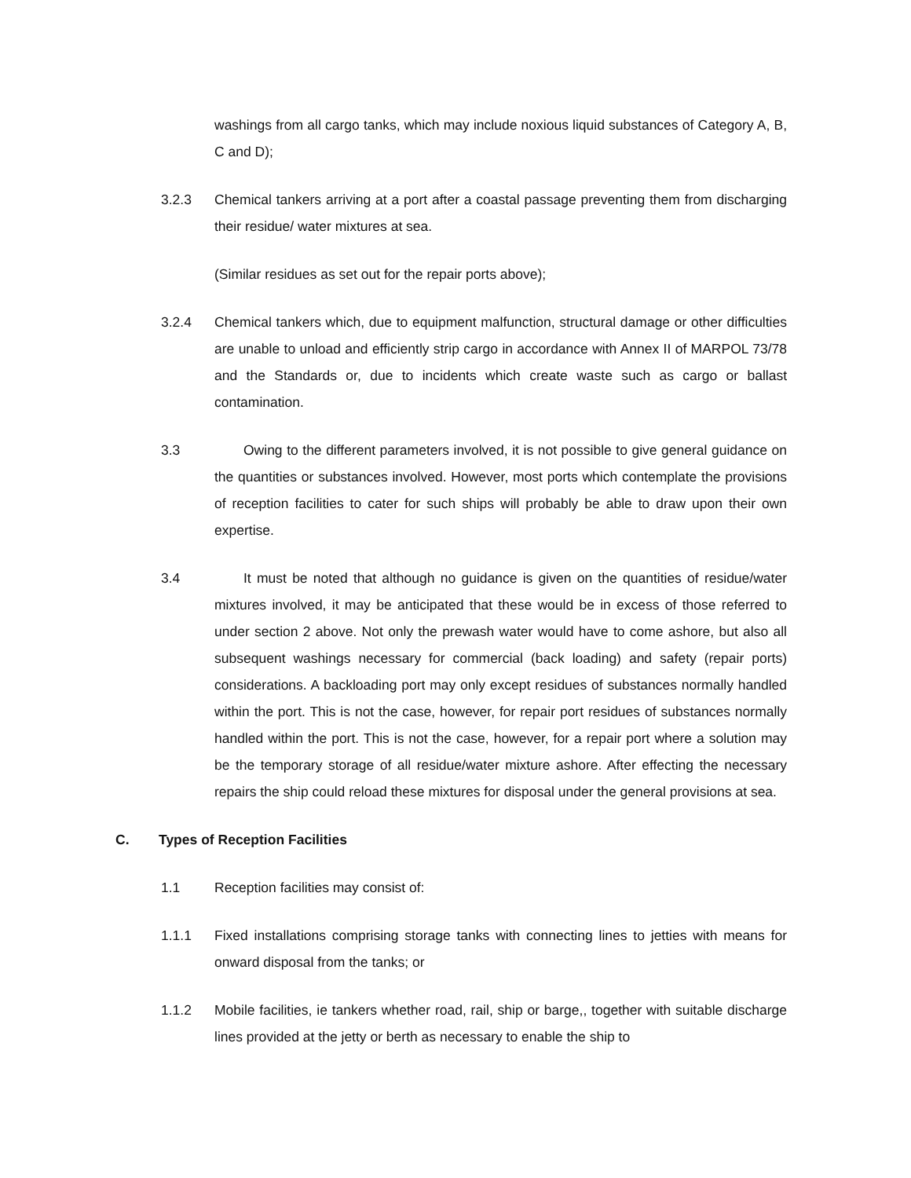washings from all cargo tanks, which may include noxious liquid substances of Category A, B, C and D);
3.2.3 Chemical tankers arriving at a port after a coastal passage preventing them from discharging their residue/ water mixtures at sea.
(Similar residues as set out for the repair ports above);
3.2.4 Chemical tankers which, due to equipment malfunction, structural damage or other difficulties are unable to unload and efficiently strip cargo in accordance with Annex II of MARPOL 73/78 and the Standards or, due to incidents which create waste such as cargo or ballast contamination.
3.3 Owing to the different parameters involved, it is not possible to give general guidance on the quantities or substances involved. However, most ports which contemplate the provisions of reception facilities to cater for such ships will probably be able to draw upon their own expertise.
3.4 It must be noted that although no guidance is given on the quantities of residue/water mixtures involved, it may be anticipated that these would be in excess of those referred to under section 2 above. Not only the prewash water would have to come ashore, but also all subsequent washings necessary for commercial (back loading) and safety (repair ports) considerations. A backloading port may only except residues of substances normally handled within the port. This is not the case, however, for repair port residues of substances normally handled within the port. This is not the case, however, for a repair port where a solution may be the temporary storage of all residue/water mixture ashore. After effecting the necessary repairs the ship could reload these mixtures for disposal under the general provisions at sea.
C. Types of Reception Facilities
1.1 Reception facilities may consist of:
1.1.1 Fixed installations comprising storage tanks with connecting lines to jetties with means for onward disposal from the tanks; or
1.1.2 Mobile facilities, ie tankers whether road, rail, ship or barge,, together with suitable discharge lines provided at the jetty or berth as necessary to enable the ship to